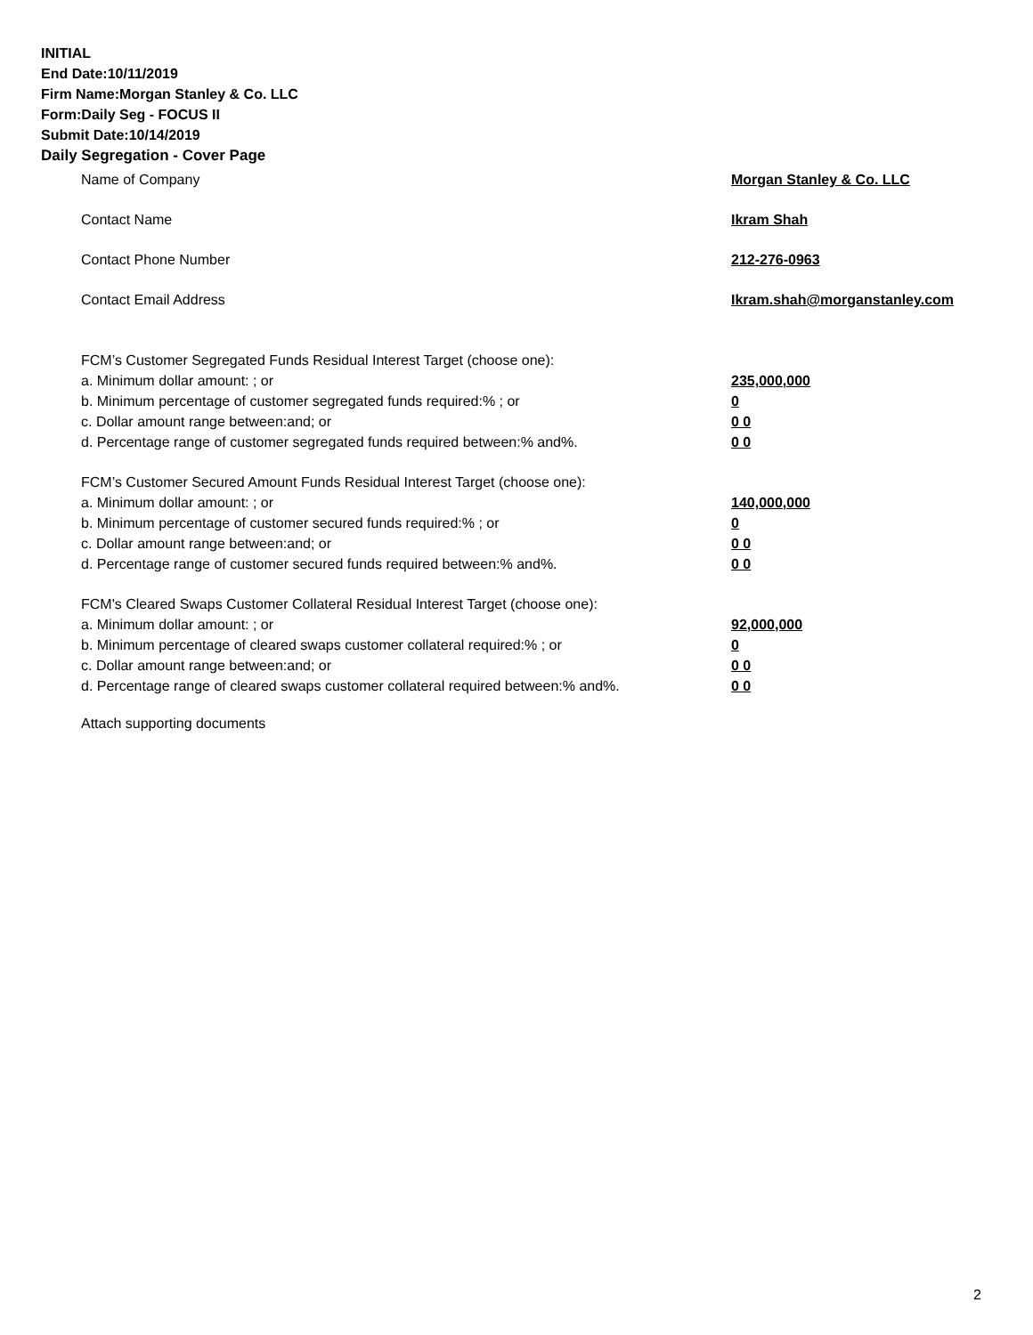INITIAL
End Date:10/11/2019
Firm Name:Morgan Stanley & Co. LLC
Form:Daily Seg - FOCUS II
Submit Date:10/14/2019
Daily Segregation - Cover Page
Name of Company Morgan Stanley & Co. LLC
Contact Name Ikram Shah
Contact Phone Number 212-276-0963
Contact Email Address Ikram.shah@morganstanley.com
FCM’s Customer Segregated Funds Residual Interest Target (choose one):
a. Minimum dollar amount: ; or 235,000,000
b. Minimum percentage of customer segregated funds required:% ; or 0
c. Dollar amount range between:and; or 0 0
d. Percentage range of customer segregated funds required between:% and%. 0 0
FCM’s Customer Secured Amount Funds Residual Interest Target (choose one):
a. Minimum dollar amount: ; or 140,000,000
b. Minimum percentage of customer secured funds required:% ; or 0
c. Dollar amount range between:and; or 0 0
d. Percentage range of customer secured funds required between:% and%. 0 0
FCM's Cleared Swaps Customer Collateral Residual Interest Target (choose one):
a. Minimum dollar amount: ; or 92,000,000
b. Minimum percentage of cleared swaps customer collateral required:% ; or 0
c. Dollar amount range between:and; or 0 0
d. Percentage range of cleared swaps customer collateral required between:% and%. 0 0
Attach supporting documents
2